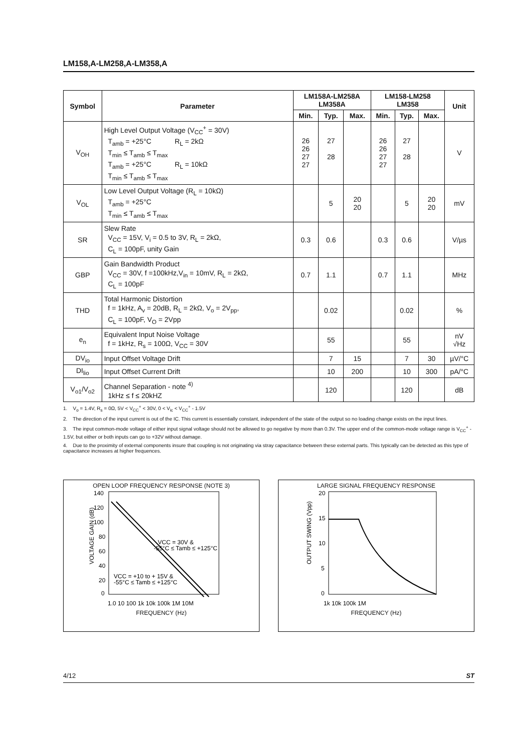LM158,A-LM258,A-LM358,A
| Symbol | Parameter | LM158A-LM258A LM358A | | | LM158-LM258 LM358 | | | Unit |
| --- | --- | --- | --- | --- | --- | --- | --- | --- |
| | | Min. | Typ. | Max. | Min. | Typ. | Max. | |
| V<sub>OH</sub> | High Level Output Voltage (V<sub>CC</sub><sup>+</sup> = 30V) T<sub>amb</sub> = +25°C R<sub>L</sub> = 2kΩ T<sub>min</sub> ≤ T<sub>amb</sub> ≤ T<sub>max</sub> T<sub>amb</sub> = +25°C R<sub>L</sub> = 10kΩ T<sub>min</sub> ≤ T<sub>amb</sub> ≤ T<sub>max</sub> | 26 26 27 27 | 27 28 | | 26 26 27 27 | 27 28 | | V |
| V<sub>OL</sub> | Low Level Output Voltage (R<sub>L</sub> = 10kΩ) T<sub>amb</sub> = +25°C T<sub>min</sub> ≤ T<sub>amb</sub> ≤ T<sub>max</sub> | | 5 | 20 20 | | 5 | 20 20 | mV |
| SR | Slew Rate V<sub>CC</sub> = 15V, V<sub>i</sub> = 0.5 to 3V, R<sub>L</sub> = 2kΩ, C<sub>L</sub> = 100pF, unity Gain | 0.3 | 0.6 | | 0.3 | 0.6 | | V/µs |
| GBP | Gain Bandwidth Product V<sub>CC</sub> = 30V, f =100kHz,V<sub>in</sub> = 10mV, R<sub>L</sub> = 2kΩ, C<sub>L</sub> = 100pF | 0.7 | 1.1 | | 0.7 | 1.1 | | MHz |
| THD | Total Harmonic Distortion f = 1kHz, A<sub>v</sub> = 20dB, R<sub>L</sub> = 2kΩ, V<sub>o</sub> = 2V<sub>pp</sub>, C<sub>L</sub> = 100pF, V<sub>O</sub> = 2Vpp | | 0.02 | | | 0.02 | | % |
| e<sub>n</sub> | Equivalent Input Noise Voltage f = 1kHz, R<sub>s</sub> = 100Ω, V<sub>CC</sub> = 30V | | 55 | | | 55 | | nV √Hz |
| DV<sub>io</sub> | Input Offset Voltage Drift | | 7 | 15 | | 7 | 30 | µV/°C |
| DI<sub>lio</sub> | Input Offset Current Drift | | 10 | 200 | | 10 | 300 | pA/°C |
| V<sub>o1</sub>/V<sub>o2</sub> | Channel Separation - note <sup>4)</sup> 1kHz ≤ f ≤ 20kHZ | | 120 | | | 120 | | dB |
1. V<sub>o</sub> = 1.4V, R<sub>s</sub> = 0Ω, 5V < V<sub>CC</sub><sup>+</sup> < 30V, 0 < V<sub>ic</sub> < V<sub>CC</sub><sup>+</sup> - 1.5V
2. The direction of the input current is out of the IC. This current is essentially constant, independent of the state of the output so no loading change exists on the input lines.
3. The input common-mode voltage of either input signal voltage should not be allowed to go negative by more than 0.3V. The upper end of the common-mode voltage range is V<sub>CC</sub><sup>+</sup> - 1.5V, but either or both inputs can go to +32V without damage.
4. Due to the proximity of external components insure that coupling is not originating via stray capacitance between these external parts. This typically can be detected as this type of capacitance increases at higher frequences.
OPEN LOOP FREQUENCY RESPONSE (NOTE 3)
140
120
100
80
60
40
20
0
VCC = 30V &
-55°C ≤ Tamb ≤ +125°C
VCC = +10 to + 15V &
-55°C ≤ Tamb ≤ +125°C
1.0 10 100 1k 10k 100k 1M 10M
VOLTAGE GAIN (dB)
FREQUENCY (Hz)
LARGE SIGNAL FREQUENCY RESPONSE
20
15
10
5
0
1k 10k 100k 1M
OUTPUT SWING (Vpp)
FREQUENCY (Hz)
4/12 ST